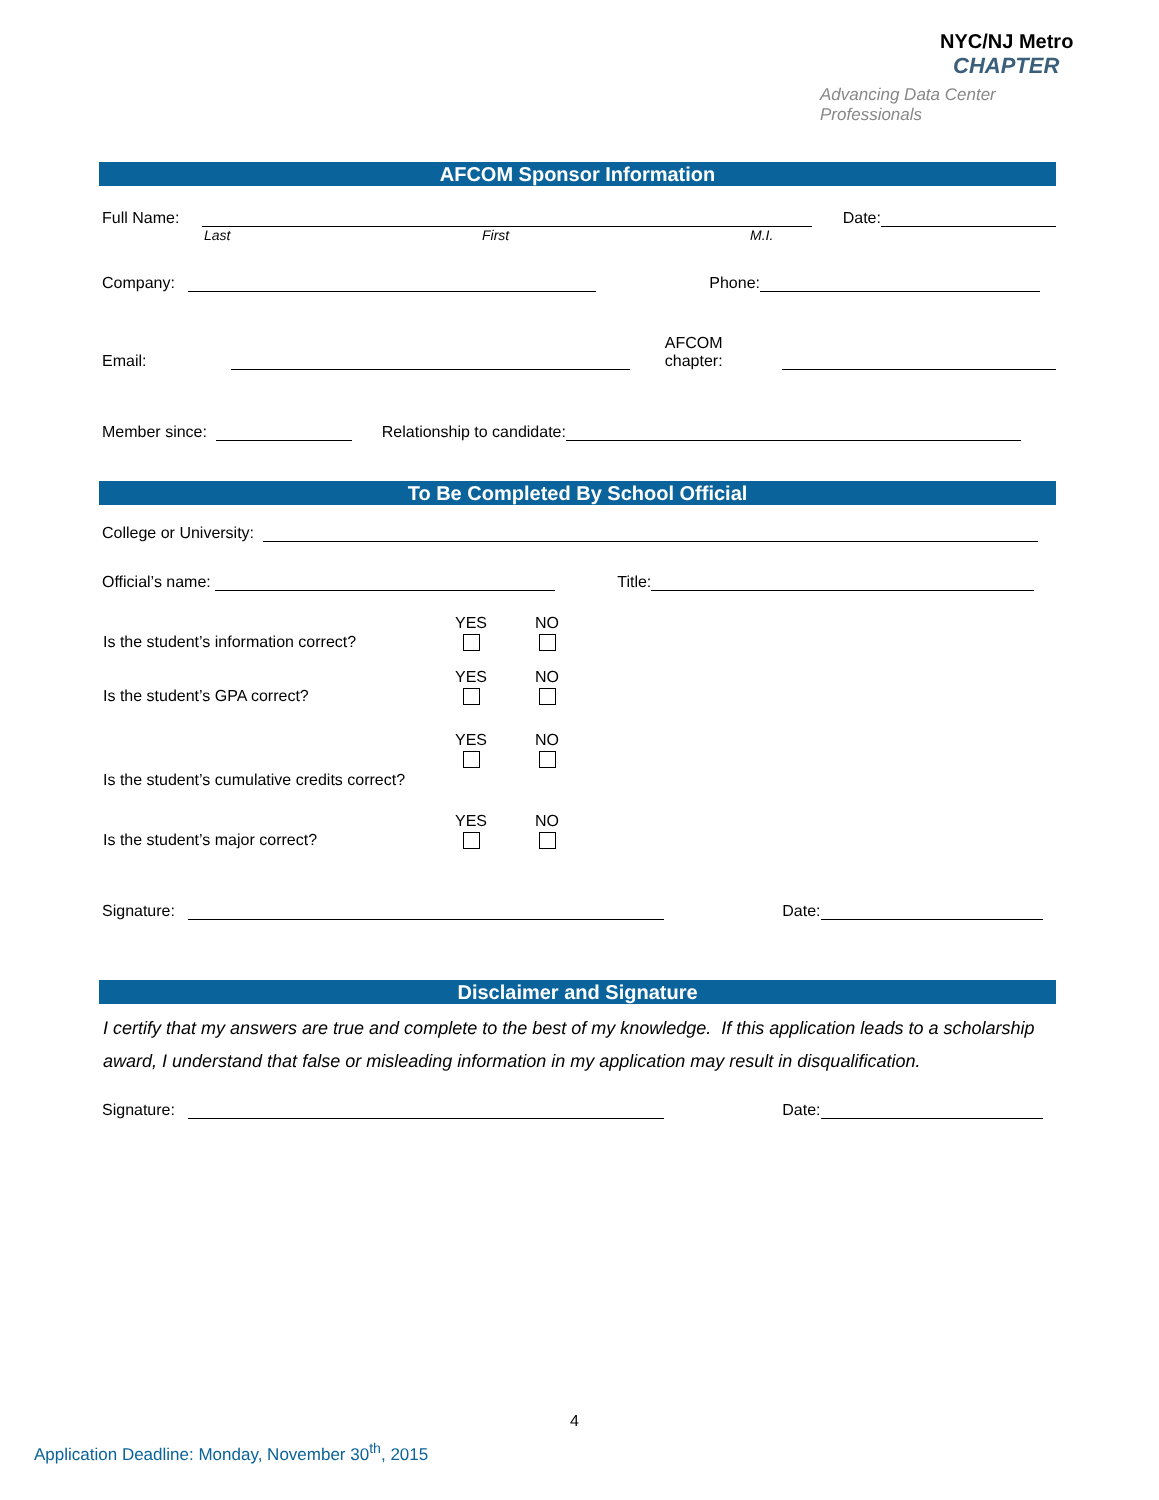NYC/NJ Metro
CHAPTER
Advancing Data Center Professionals
AFCOM Sponsor Information
Full Name: Date:
Last First M.I.
Company: Phone:
Email: AFCOM chapter:
Member since: Relationship to candidate:
To Be Completed By School Official
College or University:
Official’s name: Title:
Is the student’s information correct? YES
NO
Is the student’s GPA correct? YES
NO
Is the student’s cumulative credits correct? YES
NO
Is the student’s major correct? YES
NO
Signature: Date:
Disclaimer and Signature
I certify that my answers are true and complete to the best of my knowledge. If this application leads to a scholarship award, I understand that false or misleading information in my application may result in disqualification.
Signature: Date:
4
Application Deadline: Monday, November 30<sup>th</sup>, 2015